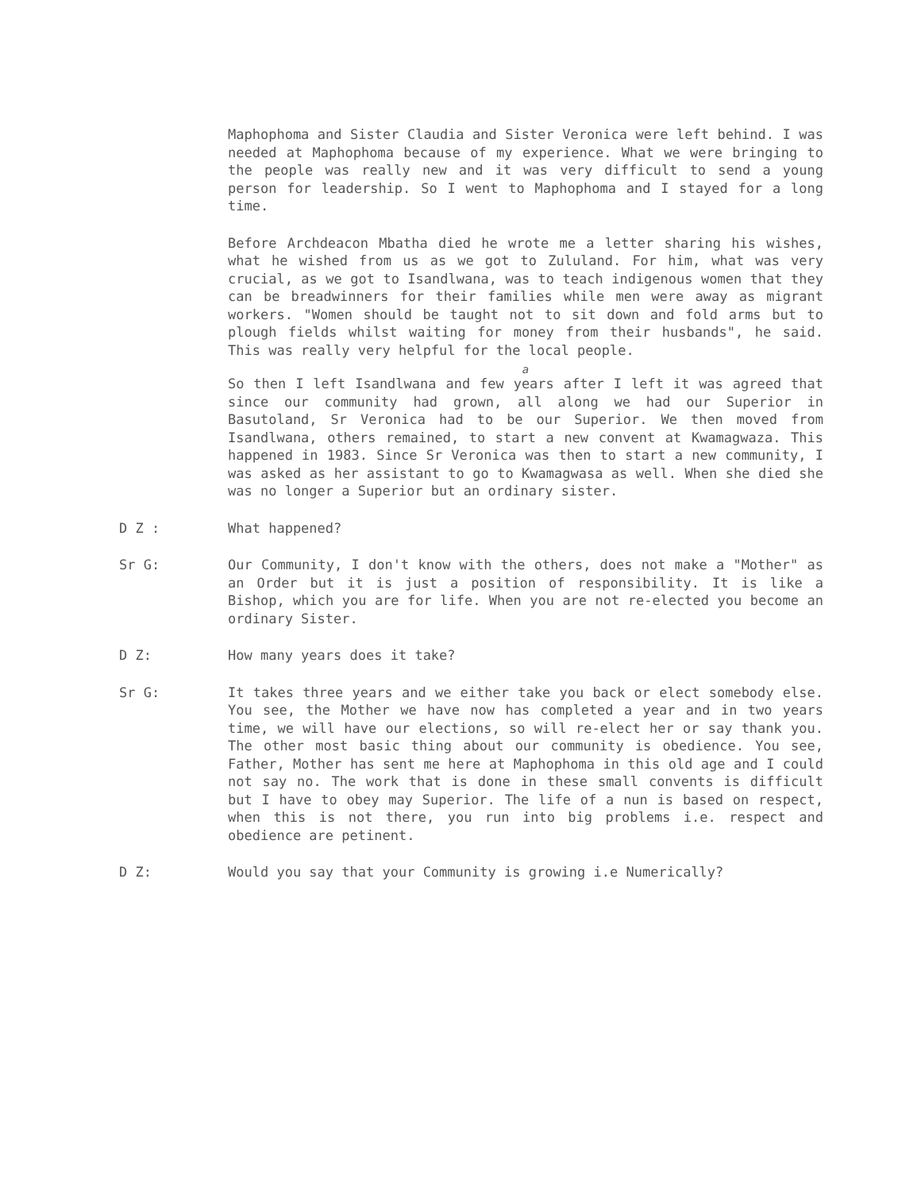Maphophoma and Sister Claudia and Sister Veronica were left behind. I was needed at Maphophoma because of my experience. What we were bringing to the people was really new and it was very difficult to send a young person for leadership. So I went to Maphophoma and I stayed for a long time.
Before Archdeacon Mbatha died he wrote me a letter sharing his wishes, what he wished from us as we got to Zululand. For him, what was very crucial, as we got to Isandlwana, was to teach indigenous women that they can be breadwinners for their families while men were away as migrant workers. "Women should be taught not to sit down and fold arms but to plough fields whilst waiting for money from their husbands", he said. This was really very helpful for the local people.
a
So then I left Isandlwana and few years after I left it was agreed that since our community had grown, all along we had our Superior in Basutoland, Sr Veronica had to be our Superior. We then moved from Isandlwana, others remained, to start a new convent at Kwamagwaza. This happened in 1983. Since Sr Veronica was then to start a new community, I was asked as her assistant to go to Kwamagwasa as well. When she died she was no longer a Superior but an ordinary sister.
D Z : What happened?
Sr G: Our Community, I don't know with the others, does not make a "Mother" as an Order but it is just a position of responsibility. It is like a Bishop, which you are for life. When you are not re-elected you become an ordinary Sister.
D Z: How many years does it take?
Sr G: It takes three years and we either take you back or elect somebody else. You see, the Mother we have now has completed a year and in two years time, we will have our elections, so will re-elect her or say thank you. The other most basic thing about our community is obedience. You see, Father, Mother has sent me here at Maphophoma in this old age and I could not say no. The work that is done in these small convents is difficult but I have to obey may Superior. The life of a nun is based on respect, when this is not there, you run into big problems i.e. respect and obedience are petinent.
D Z: Would you say that your Community is growing i.e Numerically?